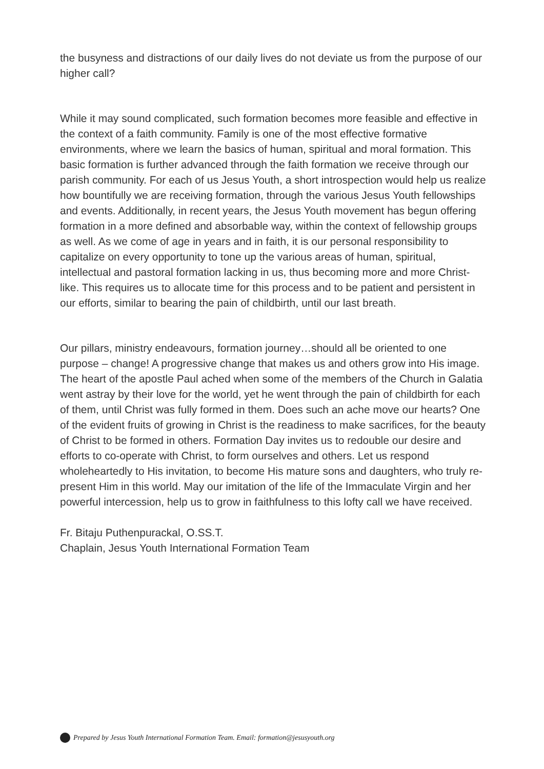the busyness and distractions of our daily lives do not deviate us from the purpose of our higher call?
While it may sound complicated, such formation becomes more feasible and effective in the context of a faith community. Family is one of the most effective formative environments, where we learn the basics of human, spiritual and moral formation. This basic formation is further advanced through the faith formation we receive through our parish community. For each of us Jesus Youth, a short introspection would help us realize how bountifully we are receiving formation, through the various Jesus Youth fellowships and events. Additionally, in recent years, the Jesus Youth movement has begun offering formation in a more defined and absorbable way, within the context of fellowship groups as well. As we come of age in years and in faith, it is our personal responsibility to capitalize on every opportunity to tone up the various areas of human, spiritual, intellectual and pastoral formation lacking in us, thus becoming more and more Christ-like. This requires us to allocate time for this process and to be patient and persistent in our efforts, similar to bearing the pain of childbirth, until our last breath.
Our pillars, ministry endeavours, formation journey…should all be oriented to one purpose – change! A progressive change that makes us and others grow into His image. The heart of the apostle Paul ached when some of the members of the Church in Galatia went astray by their love for the world, yet he went through the pain of childbirth for each of them, until Christ was fully formed in them. Does such an ache move our hearts? One of the evident fruits of growing in Christ is the readiness to make sacrifices, for the beauty of Christ to be formed in others. Formation Day invites us to redouble our desire and efforts to co-operate with Christ, to form ourselves and others. Let us respond wholeheartedly to His invitation, to become His mature sons and daughters, who truly re-present Him in this world. May our imitation of the life of the Immaculate Virgin and her powerful intercession, help us to grow in faithfulness to this lofty call we have received.
Fr. Bitaju Puthenpurackal, O.SS.T.
Chaplain, Jesus Youth International Formation Team
Prepared by Jesus Youth International Formation Team. Email: formation@jesusyouth.org